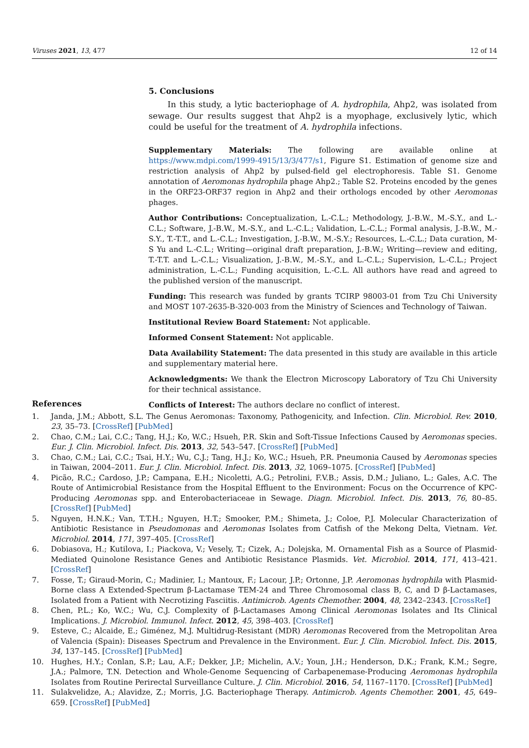Viruses 2021, 13, 477 12 of 14
5. Conclusions
In this study, a lytic bacteriophage of A. hydrophila, Ahp2, was isolated from sewage. Our results suggest that Ahp2 is a myophage, exclusively lytic, which could be useful for the treatment of A. hydrophila infections.
Supplementary Materials: The following are available online at https://www.mdpi.com/1999-4915/13/3/477/s1, Figure S1. Estimation of genome size and restriction analysis of Ahp2 by pulsed-field gel electrophoresis. Table S1. Genome annotation of Aeromonas hydrophila phage Ahp2.; Table S2. Proteins encoded by the genes in the ORF23-ORF37 region in Ahp2 and their orthologs encoded by other Aeromonas phages.
Author Contributions: Conceptualization, L.-C.L.; Methodology, J.-B.W., M.-S.Y., and L.-C.L.; Software, J.-B.W., M.-S.Y., and L.-C.L.; Validation, L.-C.L.; Formal analysis, J.-B.W., M.-S.Y., T.-T.T., and L.-C.L.; Investigation, J.-B.W., M.-S.Y.; Resources, L.-C.L.; Data curation, M-S Yu and L.-C.L.; Writing—original draft preparation, J.-B.W.; Writing—review and editing, T.-T.T. and L.-C.L.; Visualization, J.-B.W., M.-S.Y., and L.-C.L.; Supervision, L.-C.L.; Project administration, L.-C.L.; Funding acquisition, L.-C.L. All authors have read and agreed to the published version of the manuscript.
Funding: This research was funded by grants TCIRP 98003-01 from Tzu Chi University and MOST 107-2635-B-320-003 from the Ministry of Sciences and Technology of Taiwan.
Institutional Review Board Statement: Not applicable.
Informed Consent Statement: Not applicable.
Data Availability Statement: The data presented in this study are available in this article and supplementary material here.
Acknowledgments: We thank the Electron Microscopy Laboratory of Tzu Chi University for their technical assistance.
Conflicts of Interest: The authors declare no conflict of interest.
References
1. Janda, J.M.; Abbott, S.L. The Genus Aeromonas: Taxonomy, Pathogenicity, and Infection. Clin. Microbiol. Rev. 2010, 23, 35–73. [CrossRef] [PubMed]
2. Chao, C.M.; Lai, C.C.; Tang, H.J.; Ko, W.C.; Hsueh, P.R. Skin and Soft-Tissue Infections Caused by Aeromonas species. Eur. J. Clin. Microbiol. Infect. Dis. 2013, 32, 543–547. [CrossRef] [PubMed]
3. Chao, C.M.; Lai, C.C.; Tsai, H.Y.; Wu, C.J.; Tang, H.J.; Ko, W.C.; Hsueh, P.R. Pneumonia Caused by Aeromonas species in Taiwan, 2004–2011. Eur. J. Clin. Microbiol. Infect. Dis. 2013, 32, 1069–1075. [CrossRef] [PubMed]
4. Picão, R.C.; Cardoso, J.P.; Campana, E.H.; Nicoletti, A.G.; Petrolini, F.V.B.; Assis, D.M.; Juliano, L.; Gales, A.C. The Route of Antimicrobial Resistance from the Hospital Effluent to the Environment: Focus on the Occurrence of KPC-Producing Aeromonas spp. and Enterobacteriaceae in Sewage. Diagn. Microbiol. Infect. Dis. 2013, 76, 80–85. [CrossRef] [PubMed]
5. Nguyen, H.N.K.; Van, T.T.H.; Nguyen, H.T.; Smooker, P.M.; Shimeta, J.; Coloe, P.J. Molecular Characterization of Antibiotic Resistance in Pseudomonas and Aeromonas Isolates from Catfish of the Mekong Delta, Vietnam. Vet. Microbiol. 2014, 171, 397–405. [CrossRef]
6. Dobiasova, H.; Kutilova, I.; Piackova, V.; Vesely, T.; Cizek, A.; Dolejska, M. Ornamental Fish as a Source of Plasmid-Mediated Quinolone Resistance Genes and Antibiotic Resistance Plasmids. Vet. Microbiol. 2014, 171, 413–421. [CrossRef]
7. Fosse, T.; Giraud-Morin, C.; Madinier, I.; Mantoux, F.; Lacour, J.P.; Ortonne, J.P. Aeromonas hydrophila with Plasmid-Borne class A Extended-Spectrum β-Lactamase TEM-24 and Three Chromosomal class B, C, and D β-Lactamases, Isolated from a Patient with Necrotizing Fasciitis. Antimicrob. Agents Chemother. 2004, 48, 2342–2343. [CrossRef]
8. Chen, P.L.; Ko, W.C.; Wu, C.J. Complexity of β-Lactamases Among Clinical Aeromonas Isolates and Its Clinical Implications. J. Microbiol. Immunol. Infect. 2012, 45, 398–403. [CrossRef]
9. Esteve, C.; Alcaide, E.; Giménez, M.J. Multidrug-Resistant (MDR) Aeromonas Recovered from the Metropolitan Area of Valencia (Spain): Diseases Spectrum and Prevalence in the Environment. Eur. J. Clin. Microbiol. Infect. Dis. 2015, 34, 137–145. [CrossRef] [PubMed]
10. Hughes, H.Y.; Conlan, S.P.; Lau, A.F.; Dekker, J.P.; Michelin, A.V.; Youn, J.H.; Henderson, D.K.; Frank, K.M.; Segre, J.A.; Palmore, T.N. Detection and Whole-Genome Sequencing of Carbapenemase-Producing Aeromonas hydrophila Isolates from Routine Perirectal Surveillance Culture. J. Clin. Microbiol. 2016, 54, 1167–1170. [CrossRef] [PubMed]
11. Sulakvelidze, A.; Alavidze, Z.; Morris, J.G. Bacteriophage Therapy. Antimicrob. Agents Chemother. 2001, 45, 649–659. [CrossRef] [PubMed]